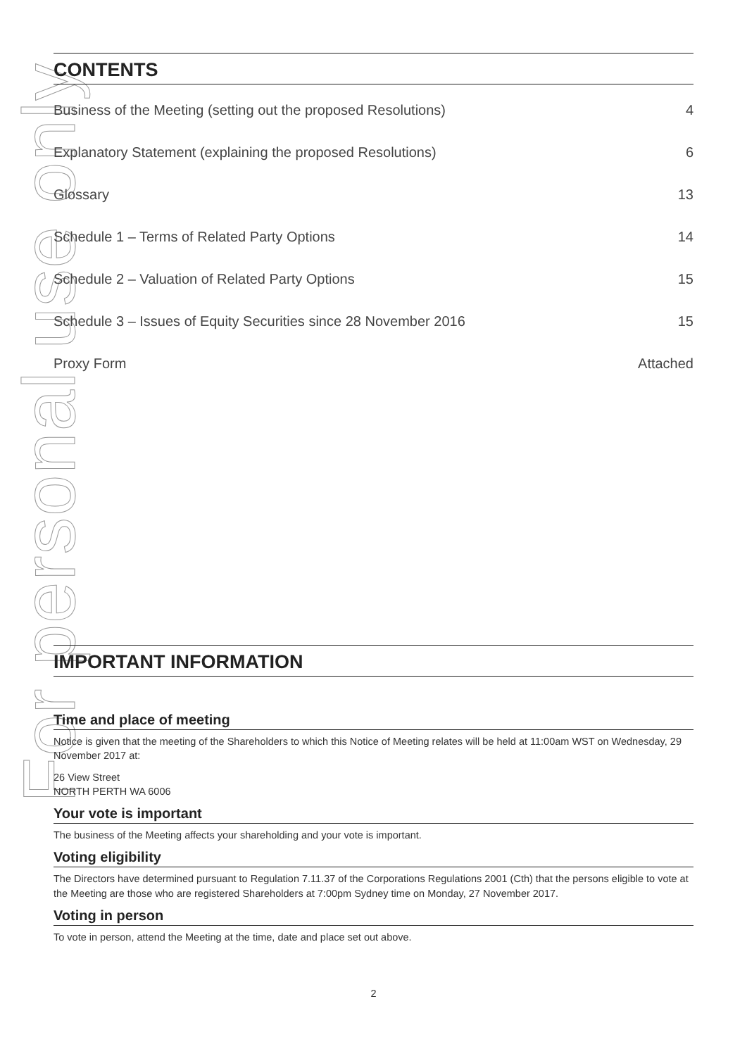For personal use only
CONTENTS
Business of the Meeting (setting out the proposed Resolutions) 4
Explanatory Statement (explaining the proposed Resolutions) 6
Glossary 13
Schedule 1 – Terms of Related Party Options 14
Schedule 2 – Valuation of Related Party Options 15
Schedule 3 – Issues of Equity Securities since 28 November 2016 15
Proxy Form Attached
IMPORTANT INFORMATION
Time and place of meeting
Notice is given that the meeting of the Shareholders to which this Notice of Meeting relates will be held at 11:00am WST on Wednesday, 29 November 2017 at:
26 View Street
NORTH PERTH WA 6006
Your vote is important
The business of the Meeting affects your shareholding and your vote is important.
Voting eligibility
The Directors have determined pursuant to Regulation 7.11.37 of the Corporations Regulations 2001 (Cth) that the persons eligible to vote at the Meeting are those who are registered Shareholders at 7:00pm Sydney time on Monday, 27 November 2017.
Voting in person
To vote in person, attend the Meeting at the time, date and place set out above.
2